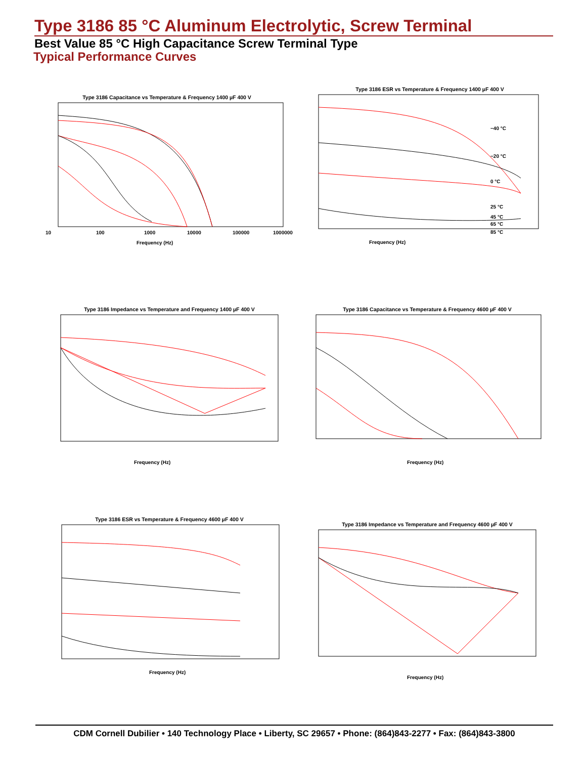Type 3186 85 °C Aluminum Electrolytic, Screw Terminal
Best Value 85 °C High Capacitance Screw Terminal Type
Typical Performance Curves
Type 3186 Capacitance vs Temperature & Frequency 1400 µF 400 V
10
100
1000
10000
100000
1000000
Frequency (Hz)
Type 3186 ESR vs Temperature & Frequency 1400 µF 400 V
−40 °C
−20 °C
0 °C
25 °C
45 °C
65 °C
85 °C
Frequency (Hz)
Type 3186 Impedance vs Temperature and Frequency 1400 µF 400 V
Frequency (Hz)
Type 3186 Capacitance vs Temperature & Frequency 4600 µF 400 V
Frequency (Hz)
Type 3186 ESR vs Temperature & Frequency 4600 µF 400 V
Frequency (Hz)
Type 3186 Impedance vs Temperature and Frequency 4600 µF 400 V
Frequency (Hz)
CDM Cornell Dubilier • 140 Technology Place • Liberty, SC 29657 • Phone: (864)843-2277 • Fax: (864)843-3800